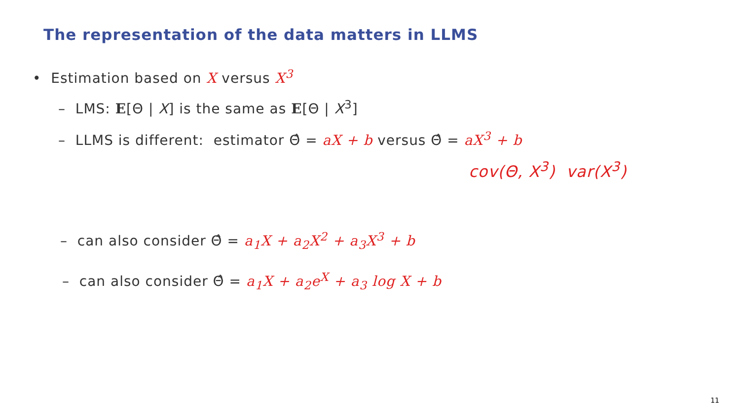The representation of the data matters in LLMS
• Estimation based on X versus X<sup>3</sup>
– LMS: E[Θ | X] is the same as E[Θ | X<sup>3</sup>]
– LLMS is different: estimator Θ̂ = aX + b versus Θ̂ = aX<sup>3</sup> + b
cov(Θ, X<sup>3</sup>) var(X<sup>3</sup>)
– can also consider Θ̂ = a<sub>1</sub>X + a<sub>2</sub>X<sup>2</sup> + a<sub>3</sub>X<sup>3</sup> + b
– can also consider Θ̂ = a<sub>1</sub>X + a<sub>2</sub>e<sup>X</sup> + a<sub>3</sub> log X + b
11